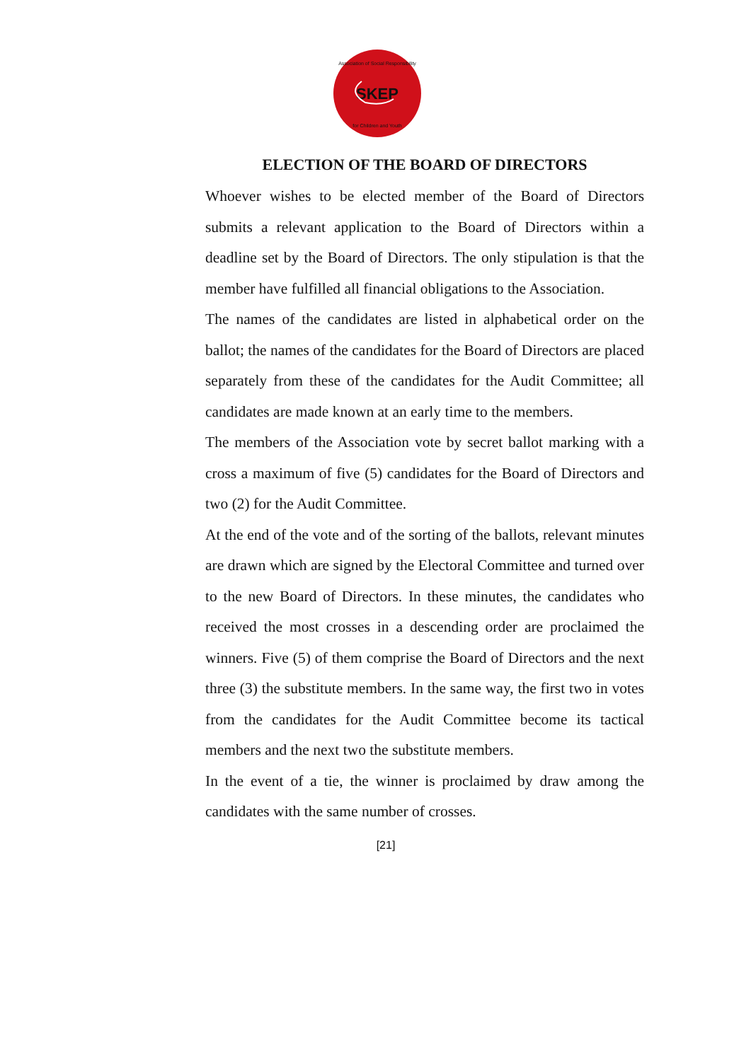SKEP
Association of Social Responsibility
for Children and Youth
ELECTION OF THE BOARD OF DIRECTORS
Whoever wishes to be elected member of the Board of Directors submits a relevant application to the Board of Directors within a deadline set by the Board of Directors. The only stipulation is that the member have fulfilled all financial obligations to the Association.
The names of the candidates are listed in alphabetical order on the ballot; the names of the candidates for the Board of Directors are placed separately from these of the candidates for the Audit Committee; all candidates are made known at an early time to the members.
The members of the Association vote by secret ballot marking with a cross a maximum of five (5) candidates for the Board of Directors and two (2) for the Audit Committee.
At the end of the vote and of the sorting of the ballots, relevant minutes are drawn which are signed by the Electoral Committee and turned over to the new Board of Directors. In these minutes, the candidates who received the most crosses in a descending order are proclaimed the winners. Five (5) of them comprise the Board of Directors and the next three (3) the substitute members. In the same way, the first two in votes from the candidates for the Audit Committee become its tactical members and the next two the substitute members.
In the event of a tie, the winner is proclaimed by draw among the candidates with the same number of crosses.
[21]